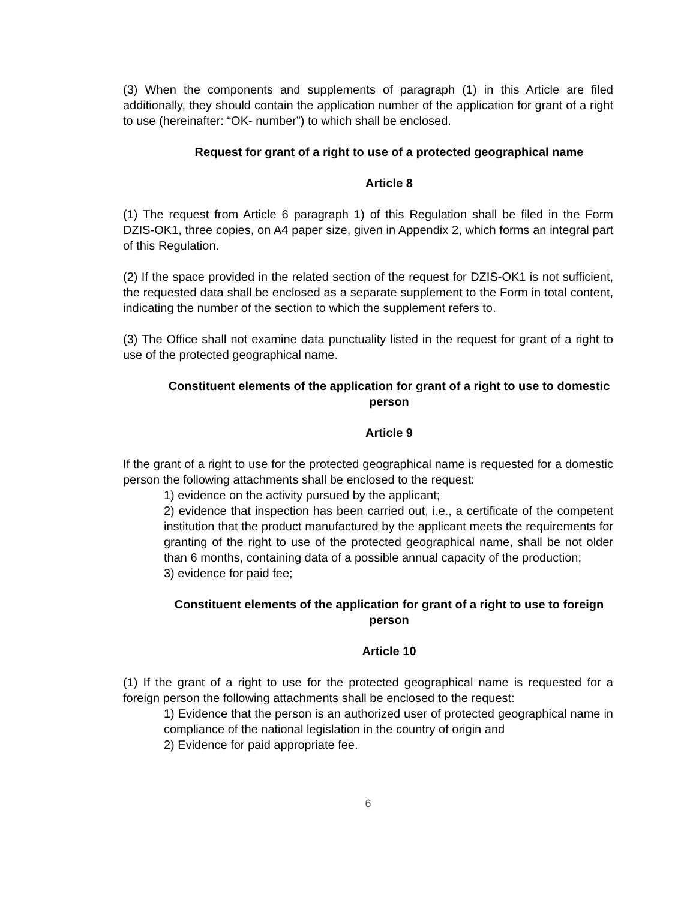(3) When the components and supplements of paragraph (1) in this Article are filed additionally, they should contain the application number of the application for grant of a right to use (hereinafter: “OK- number”) to which shall be enclosed.
Request for grant of a right to use of a protected geographical name
Article 8
(1) The request from Article 6 paragraph 1) of this Regulation shall be filed in the Form DZIS-OK1, three copies, on A4 paper size, given in Appendix 2, which forms an integral part of this Regulation.
(2) If the space provided in the related section of the request for DZIS-OK1 is not sufficient, the requested data shall be enclosed as a separate supplement to the Form in total content, indicating the number of the section to which the supplement refers to.
(3) The Office shall not examine data punctuality listed in the request for grant of a right to use of the protected geographical name.
Constituent elements of the application for grant of a right to use to domestic person
Article 9
If the grant of a right to use for the protected geographical name is requested for a domestic person the following attachments shall be enclosed to the request:
1) evidence on the activity pursued by the applicant;
2) evidence that inspection has been carried out, i.e., a certificate of the competent institution that the product manufactured by the applicant meets the requirements for granting of the right to use of the protected geographical name, shall be not older than 6 months, containing data of a possible annual capacity of the production;
3) evidence for paid fee;
Constituent elements of the application for grant of a right to use to foreign person
Article 10
(1) If the grant of a right to use for the protected geographical name is requested for a foreign person the following attachments shall be enclosed to the request:
1) Evidence that the person is an authorized user of protected geographical name in compliance of the national legislation in the country of origin and
2) Evidence for paid appropriate fee.
6